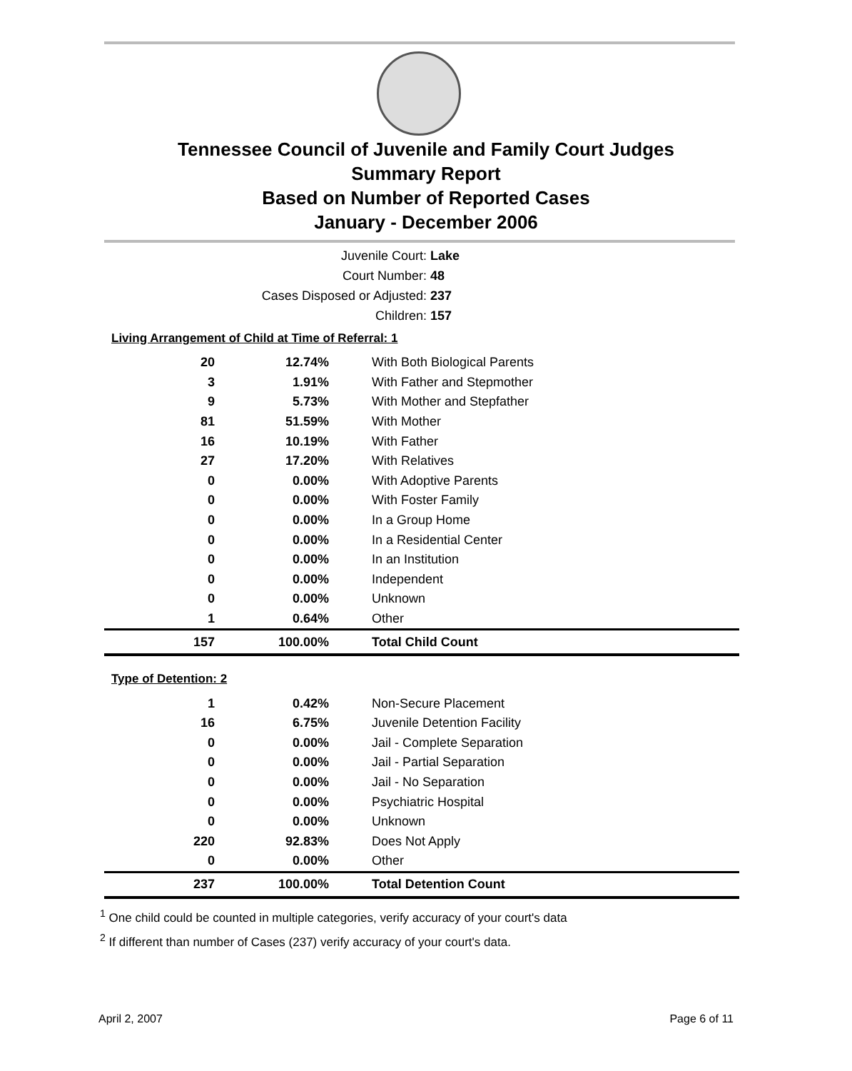Tennessee Council of Juvenile and Family Court Judges
Summary Report
Based on Number of Reported Cases
January - December 2006
Juvenile Court: Lake
Court Number: 48
Cases Disposed or Adjusted: 237
Children: 157
Living Arrangement of Child at Time of Referral: 1
| 20 | 12.74% | With Both Biological Parents |
| 3 | 1.91% | With Father and Stepmother |
| 9 | 5.73% | With Mother and Stepfather |
| 81 | 51.59% | With Mother |
| 16 | 10.19% | With Father |
| 27 | 17.20% | With Relatives |
| 0 | 0.00% | With Adoptive Parents |
| 0 | 0.00% | With Foster Family |
| 0 | 0.00% | In a Group Home |
| 0 | 0.00% | In a Residential Center |
| 0 | 0.00% | In an Institution |
| 0 | 0.00% | Independent |
| 0 | 0.00% | Unknown |
| 1 | 0.64% | Other |
| 157 | 100.00% | Total Child Count |
Type of Detention: 2
| 1 | 0.42% | Non-Secure Placement |
| 16 | 6.75% | Juvenile Detention Facility |
| 0 | 0.00% | Jail - Complete Separation |
| 0 | 0.00% | Jail - Partial Separation |
| 0 | 0.00% | Jail - No Separation |
| 0 | 0.00% | Psychiatric Hospital |
| 0 | 0.00% | Unknown |
| 220 | 92.83% | Does Not Apply |
| 0 | 0.00% | Other |
| 237 | 100.00% | Total Detention Count |
<sup>1</sup> One child could be counted in multiple categories, verify accuracy of your court's data
<sup>2</sup> If different than number of Cases (237) verify accuracy of your court's data.
April 2, 2007 Page 6 of 11